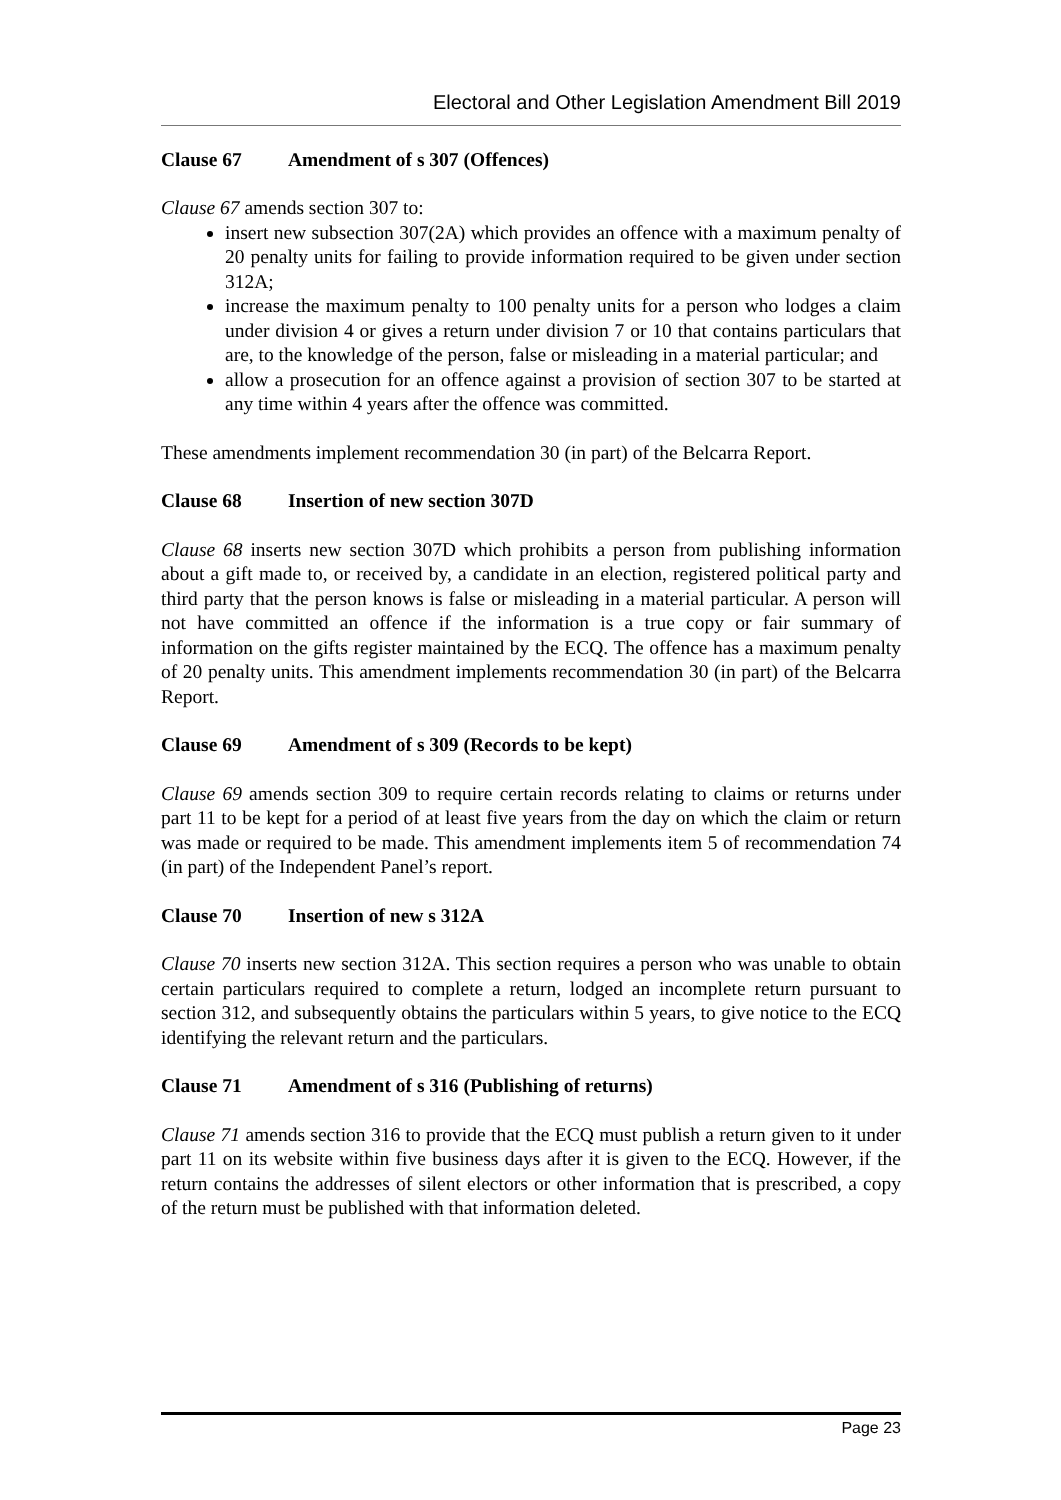Electoral and Other Legislation Amendment Bill 2019
Clause 67 Amendment of s 307 (Offences)
Clause 67 amends section 307 to:
insert new subsection 307(2A) which provides an offence with a maximum penalty of 20 penalty units for failing to provide information required to be given under section 312A;
increase the maximum penalty to 100 penalty units for a person who lodges a claim under division 4 or gives a return under division 7 or 10 that contains particulars that are, to the knowledge of the person, false or misleading in a material particular; and
allow a prosecution for an offence against a provision of section 307 to be started at any time within 4 years after the offence was committed.
These amendments implement recommendation 30 (in part) of the Belcarra Report.
Clause 68 Insertion of new section 307D
Clause 68 inserts new section 307D which prohibits a person from publishing information about a gift made to, or received by, a candidate in an election, registered political party and third party that the person knows is false or misleading in a material particular. A person will not have committed an offence if the information is a true copy or fair summary of information on the gifts register maintained by the ECQ. The offence has a maximum penalty of 20 penalty units. This amendment implements recommendation 30 (in part) of the Belcarra Report.
Clause 69 Amendment of s 309 (Records to be kept)
Clause 69 amends section 309 to require certain records relating to claims or returns under part 11 to be kept for a period of at least five years from the day on which the claim or return was made or required to be made. This amendment implements item 5 of recommendation 74 (in part) of the Independent Panel’s report.
Clause 70 Insertion of new s 312A
Clause 70 inserts new section 312A. This section requires a person who was unable to obtain certain particulars required to complete a return, lodged an incomplete return pursuant to section 312, and subsequently obtains the particulars within 5 years, to give notice to the ECQ identifying the relevant return and the particulars.
Clause 71 Amendment of s 316 (Publishing of returns)
Clause 71 amends section 316 to provide that the ECQ must publish a return given to it under part 11 on its website within five business days after it is given to the ECQ. However, if the return contains the addresses of silent electors or other information that is prescribed, a copy of the return must be published with that information deleted.
Page 23